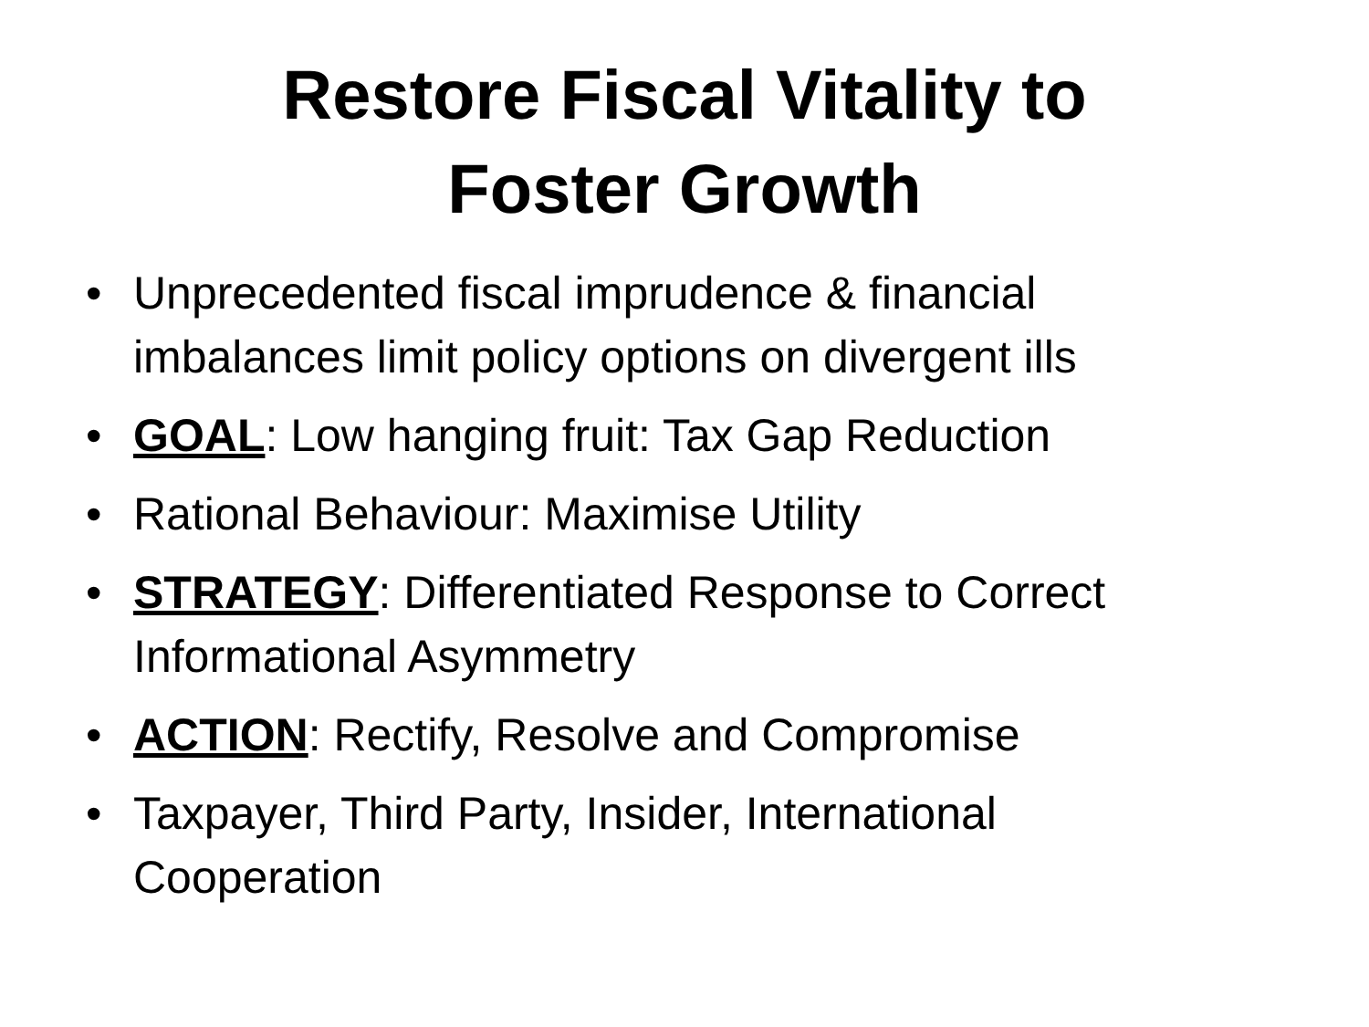Restore Fiscal Vitality to
Foster Growth
• Unprecedented fiscal imprudence & financial imbalances limit policy options on divergent ills
• GOAL: Low hanging fruit: Tax Gap Reduction
• Rational Behaviour: Maximise Utility
• STRATEGY: Differentiated Response to Correct Informational Asymmetry
• ACTION: Rectify, Resolve and Compromise
• Taxpayer, Third Party, Insider, International Cooperation